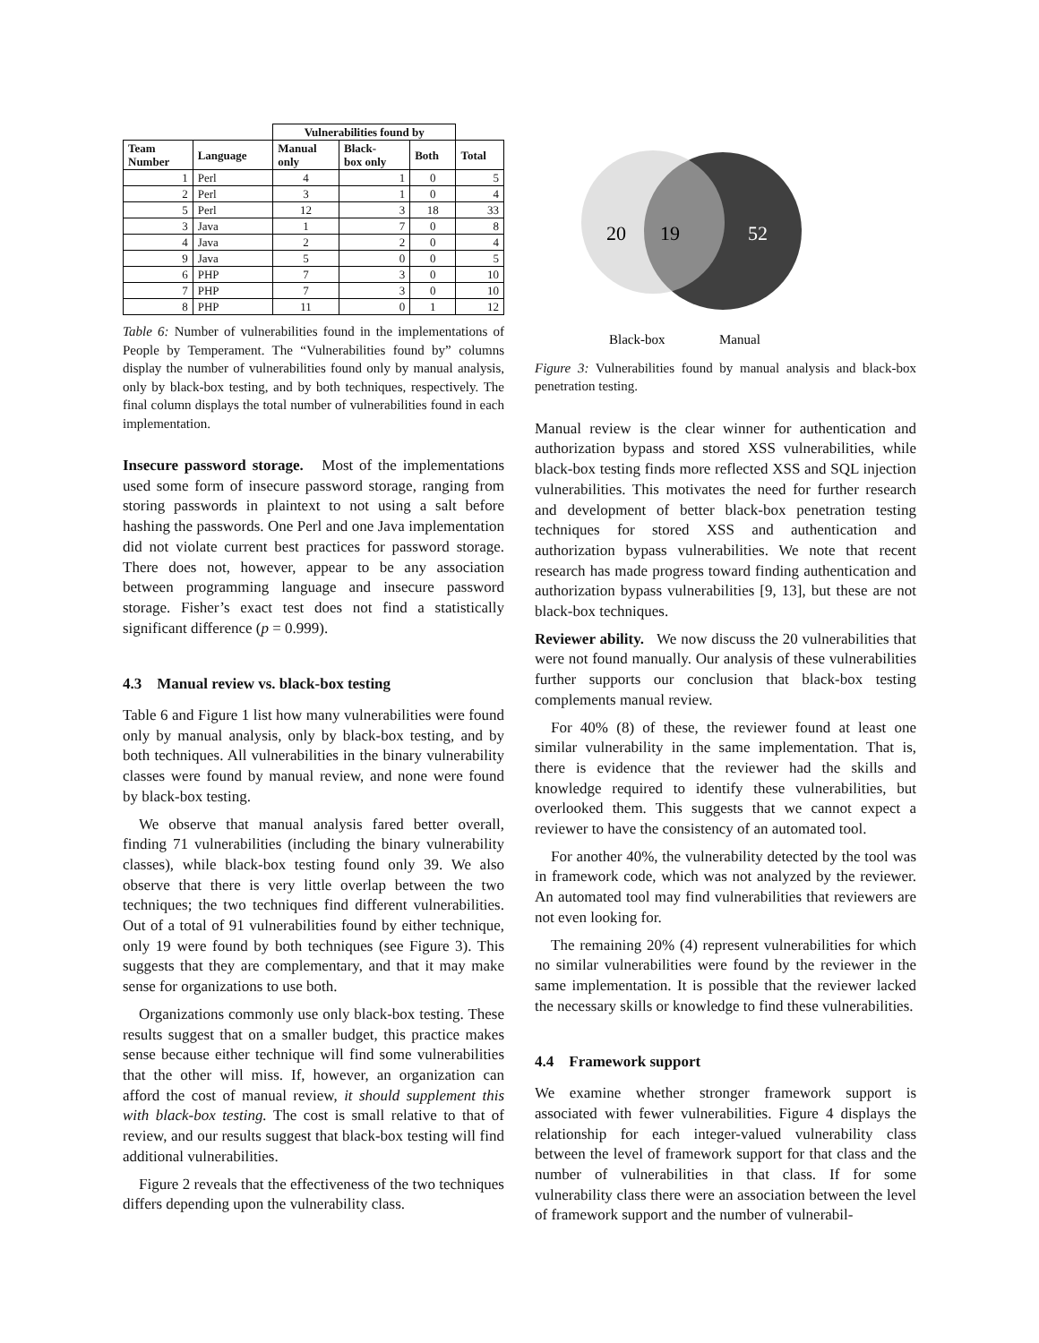| | | Vulnerabilities found by | | | |
| --- | --- | --- | --- | --- | --- |
| Team Number | Language | Manual only | Black- box only | Both | Total |
| 1 | Perl | 4 | 1 | 0 | 5 |
| 2 | Perl | 3 | 1 | 0 | 4 |
| 5 | Perl | 12 | 3 | 18 | 33 |
| 3 | Java | 1 | 7 | 0 | 8 |
| 4 | Java | 2 | 2 | 0 | 4 |
| 9 | Java | 5 | 0 | 0 | 5 |
| 6 | PHP | 7 | 3 | 0 | 10 |
| 7 | PHP | 7 | 3 | 0 | 10 |
| 8 | PHP | 11 | 0 | 1 | 12 |
Table 6: Number of vulnerabilities found in the implementations of People by Temperament. The “Vulnerabilities found by” columns display the number of vulnerabilities found only by manual analysis, only by black-box testing, and by both techniques, respectively. The final column displays the total number of vulnerabilities found in each implementation.
Insecure password storage. Most of the implementations used some form of insecure password storage, ranging from storing passwords in plaintext to not using a salt before hashing the passwords. One Perl and one Java implementation did not violate current best practices for password storage. There does not, however, appear to be any association between programming language and insecure password storage. Fisher’s exact test does not find a statistically significant difference (p = 0.999).
4.3 Manual review vs. black-box testing
Table 6 and Figure 1 list how many vulnerabilities were found only by manual analysis, only by black-box testing, and by both techniques. All vulnerabilities in the binary vulnerability classes were found by manual review, and none were found by black-box testing.
We observe that manual analysis fared better overall, finding 71 vulnerabilities (including the binary vulnerability classes), while black-box testing found only 39. We also observe that there is very little overlap between the two techniques; the two techniques find different vulnerabilities. Out of a total of 91 vulnerabilities found by either technique, only 19 were found by both techniques (see Figure 3). This suggests that they are complementary, and that it may make sense for organizations to use both.
Organizations commonly use only black-box testing. These results suggest that on a smaller budget, this practice makes sense because either technique will find some vulnerabilities that the other will miss. If, however, an organization can afford the cost of manual review, it should supplement this with black-box testing. The cost is small relative to that of review, and our results suggest that black-box testing will find additional vulnerabilities.
Figure 2 reveals that the effectiveness of the two techniques differs depending upon the vulnerability class.
20
19
52
Black-box
Manual
Figure 3: Vulnerabilities found by manual analysis and black-box penetration testing.
Manual review is the clear winner for authentication and authorization bypass and stored XSS vulnerabilities, while black-box testing finds more reflected XSS and SQL injection vulnerabilities. This motivates the need for further research and development of better black-box penetration testing techniques for stored XSS and authentication and authorization bypass vulnerabilities. We note that recent research has made progress toward finding authentication and authorization bypass vulnerabilities [9, 13], but these are not black-box techniques.
Reviewer ability. We now discuss the 20 vulnerabilities that were not found manually. Our analysis of these vulnerabilities further supports our conclusion that black-box testing complements manual review.
For 40% (8) of these, the reviewer found at least one similar vulnerability in the same implementation. That is, there is evidence that the reviewer had the skills and knowledge required to identify these vulnerabilities, but overlooked them. This suggests that we cannot expect a reviewer to have the consistency of an automated tool.
For another 40%, the vulnerability detected by the tool was in framework code, which was not analyzed by the reviewer. An automated tool may find vulnerabilities that reviewers are not even looking for.
The remaining 20% (4) represent vulnerabilities for which no similar vulnerabilities were found by the reviewer in the same implementation. It is possible that the reviewer lacked the necessary skills or knowledge to find these vulnerabilities.
4.4 Framework support
We examine whether stronger framework support is associated with fewer vulnerabilities. Figure 4 displays the relationship for each integer-valued vulnerability class between the level of framework support for that class and the number of vulnerabilities in that class. If for some vulnerability class there were an association between the level of framework support and the number of vulnerabil-